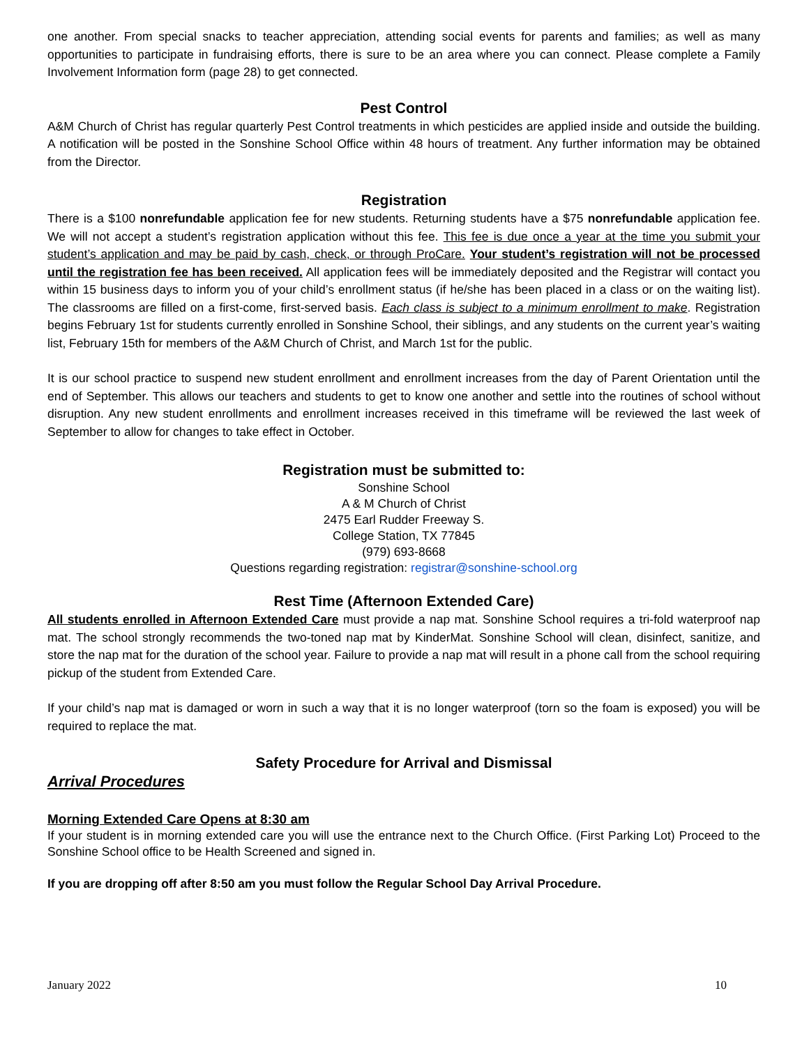one another. From special snacks to teacher appreciation, attending social events for parents and families; as well as many opportunities to participate in fundraising efforts, there is sure to be an area where you can connect. Please complete a Family Involvement Information form (page 28) to get connected.
Pest Control
A&M Church of Christ has regular quarterly Pest Control treatments in which pesticides are applied inside and outside the building. A notification will be posted in the Sonshine School Office within 48 hours of treatment. Any further information may be obtained from the Director.
Registration
There is a $100 nonrefundable application fee for new students. Returning students have a $75 nonrefundable application fee. We will not accept a student’s registration application without this fee. This fee is due once a year at the time you submit your student’s application and may be paid by cash, check, or through ProCare. Your student’s registration will not be processed until the registration fee has been received. All application fees will be immediately deposited and the Registrar will contact you within 15 business days to inform you of your child’s enrollment status (if he/she has been placed in a class or on the waiting list). The classrooms are filled on a first-come, first-served basis. Each class is subject to a minimum enrollment to make. Registration begins February 1st for students currently enrolled in Sonshine School, their siblings, and any students on the current year’s waiting list, February 15th for members of the A&M Church of Christ, and March 1st for the public.
It is our school practice to suspend new student enrollment and enrollment increases from the day of Parent Orientation until the end of September. This allows our teachers and students to get to know one another and settle into the routines of school without disruption. Any new student enrollments and enrollment increases received in this timeframe will be reviewed the last week of September to allow for changes to take effect in October.
Registration must be submitted to:
Sonshine School
A & M Church of Christ
2475 Earl Rudder Freeway S.
College Station, TX 77845
(979) 693-8668
Questions regarding registration: registrar@sonshine-school.org
Rest Time (Afternoon Extended Care)
All students enrolled in Afternoon Extended Care must provide a nap mat. Sonshine School requires a tri-fold waterproof nap mat. The school strongly recommends the two-toned nap mat by KinderMat. Sonshine School will clean, disinfect, sanitize, and store the nap mat for the duration of the school year. Failure to provide a nap mat will result in a phone call from the school requiring pickup of the student from Extended Care.
If your child’s nap mat is damaged or worn in such a way that it is no longer waterproof (torn so the foam is exposed) you will be required to replace the mat.
Safety Procedure for Arrival and Dismissal
Arrival Procedures
Morning Extended Care Opens at 8:30 am
If your student is in morning extended care you will use the entrance next to the Church Office. (First Parking Lot) Proceed to the Sonshine School office to be Health Screened and signed in.
If you are dropping off after 8:50 am you must follow the Regular School Day Arrival Procedure.
January 2022 10